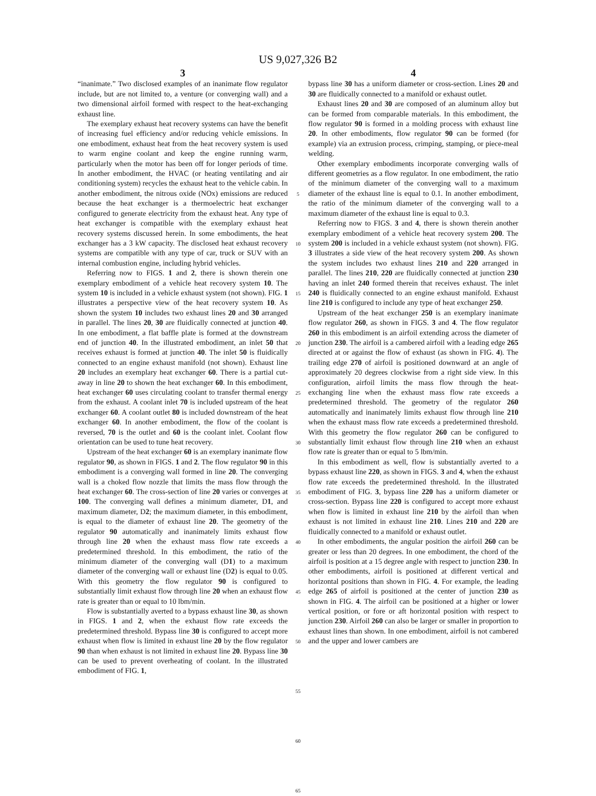US 9,027,326 B2
3
“inanimate.” Two disclosed examples of an inanimate flow regulator include, but are not limited to, a venture (or converging wall) and a two dimensional airfoil formed with respect to the heat-exchanging exhaust line.
The exemplary exhaust heat recovery systems can have the benefit of increasing fuel efficiency and/or reducing vehicle emissions. In one embodiment, exhaust heat from the heat recovery system is used to warm engine coolant and keep the engine running warm, particularly when the motor has been off for longer periods of time. In another embodiment, the HVAC (or heating ventilating and air conditioning system) recycles the exhaust heat to the vehicle cabin. In another embodiment, the nitrous oxide (NOx) emissions are reduced because the heat exchanger is a thermoelectric heat exchanger configured to generate electricity from the exhaust heat. Any type of heat exchanger is compatible with the exemplary exhaust heat recovery systems discussed herein. In some embodiments, the heat exchanger has a 3 kW capacity. The disclosed heat exhaust recovery systems are compatible with any type of car, truck or SUV with an internal combustion engine, including hybrid vehicles.
Referring now to FIGS. 1 and 2, there is shown therein one exemplary embodiment of a vehicle heat recovery system 10. The system 10 is included in a vehicle exhaust system (not shown). FIG. 1 illustrates a perspective view of the heat recovery system 10. As shown the system 10 includes two exhaust lines 20 and 30 arranged in parallel. The lines 20, 30 are fluidically connected at junction 40. In one embodiment, a flat baffle plate is formed at the downstream end of junction 40. In the illustrated embodiment, an inlet 50 that receives exhaust is formed at junction 40. The inlet 50 is fluidically connected to an engine exhaust manifold (not shown). Exhaust line 20 includes an exemplary heat exchanger 60. There is a partial cut-away in line 20 to shown the heat exchanger 60. In this embodiment, heat exchanger 60 uses circulating coolant to transfer thermal energy from the exhaust. A coolant inlet 70 is included upstream of the heat exchanger 60. A coolant outlet 80 is included downstream of the heat exchanger 60. In another embodiment, the flow of the coolant is reversed, 70 is the outlet and 60 is the coolant inlet. Coolant flow orientation can be used to tune heat recovery.
Upstream of the heat exchanger 60 is an exemplary inanimate flow regulator 90, as shown in FIGS. 1 and 2. The flow regulator 90 in this embodiment is a converging wall formed in line 20. The converging wall is a choked flow nozzle that limits the mass flow through the heat exchanger 60. The cross-section of line 20 varies or converges at 100. The converging wall defines a minimum diameter, D1, and maximum diameter, D2; the maximum diameter, in this embodiment, is equal to the diameter of exhaust line 20. The geometry of the regulator 90 automatically and inanimately limits exhaust flow through line 20 when the exhaust mass flow rate exceeds a predetermined threshold. In this embodiment, the ratio of the minimum diameter of the converging wall (D1) to a maximum diameter of the converging wall or exhaust line (D2) is equal to 0.05. With this geometry the flow regulator 90 is configured to substantially limit exhaust flow through line 20 when an exhaust flow rate is greater than or equal to 10 lbm/min.
Flow is substantially averted to a bypass exhaust line 30, as shown in FIGS. 1 and 2, when the exhaust flow rate exceeds the predetermined threshold. Bypass line 30 is configured to accept more exhaust when flow is limited in exhaust line 20 by the flow regulator 90 than when exhaust is not limited in exhaust line 20. Bypass line 30 can be used to prevent overheating of coolant. In the illustrated embodiment of FIG. 1,
5
10
15
20
25
30
35
40
45
50
55
60
65
4
bypass line 30 has a uniform diameter or cross-section. Lines 20 and 30 are fluidically connected to a manifold or exhaust outlet.
Exhaust lines 20 and 30 are composed of an aluminum alloy but can be formed from comparable materials. In this embodiment, the flow regulator 90 is formed in a molding process with exhaust line 20. In other embodiments, flow regulator 90 can be formed (for example) via an extrusion process, crimping, stamping, or piece-meal welding.
Other exemplary embodiments incorporate converging walls of different geometries as a flow regulator. In one embodiment, the ratio of the minimum diameter of the converging wall to a maximum diameter of the exhaust line is equal to 0.1. In another embodiment, the ratio of the minimum diameter of the converging wall to a maximum diameter of the exhaust line is equal to 0.3.
Referring now to FIGS. 3 and 4, there is shown therein another exemplary embodiment of a vehicle heat recovery system 200. The system 200 is included in a vehicle exhaust system (not shown). FIG. 3 illustrates a side view of the heat recovery system 200. As shown the system includes two exhaust lines 210 and 220 arranged in parallel. The lines 210, 220 are fluidically connected at junction 230 having an inlet 240 formed therein that receives exhaust. The inlet 240 is fluidically connected to an engine exhaust manifold. Exhaust line 210 is configured to include any type of heat exchanger 250.
Upstream of the heat exchanger 250 is an exemplary inanimate flow regulator 260, as shown in FIGS. 3 and 4. The flow regulator 260 in this embodiment is an airfoil extending across the diameter of junction 230. The airfoil is a cambered airfoil with a leading edge 265 directed at or against the flow of exhaust (as shown in FIG. 4). The trailing edge 270 of airfoil is positioned downward at an angle of approximately 20 degrees clockwise from a right side view. In this configuration, airfoil limits the mass flow through the heat-exchanging line when the exhaust mass flow rate exceeds a predetermined threshold. The geometry of the regulator 260 automatically and inanimately limits exhaust flow through line 210 when the exhaust mass flow rate exceeds a predetermined threshold. With this geometry the flow regulator 260 can be configured to substantially limit exhaust flow through line 210 when an exhaust flow rate is greater than or equal to 5 lbm/min.
In this embodiment as well, flow is substantially averted to a bypass exhaust line 220, as shown in FIGS. 3 and 4, when the exhaust flow rate exceeds the predetermined threshold. In the illustrated embodiment of FIG. 3, bypass line 220 has a uniform diameter or cross-section. Bypass line 220 is configured to accept more exhaust when flow is limited in exhaust line 210 by the airfoil than when exhaust is not limited in exhaust line 210. Lines 210 and 220 are fluidically connected to a manifold or exhaust outlet.
In other embodiments, the angular position the airfoil 260 can be greater or less than 20 degrees. In one embodiment, the chord of the airfoil is position at a 15 degree angle with respect to junction 230. In other embodiments, airfoil is positioned at different vertical and horizontal positions than shown in FIG. 4. For example, the leading edge 265 of airfoil is positioned at the center of junction 230 as shown in FIG. 4. The airfoil can be positioned at a higher or lower vertical position, or fore or aft horizontal position with respect to junction 230. Airfoil 260 can also be larger or smaller in proportion to exhaust lines than shown. In one embodiment, airfoil is not cambered and the upper and lower cambers are